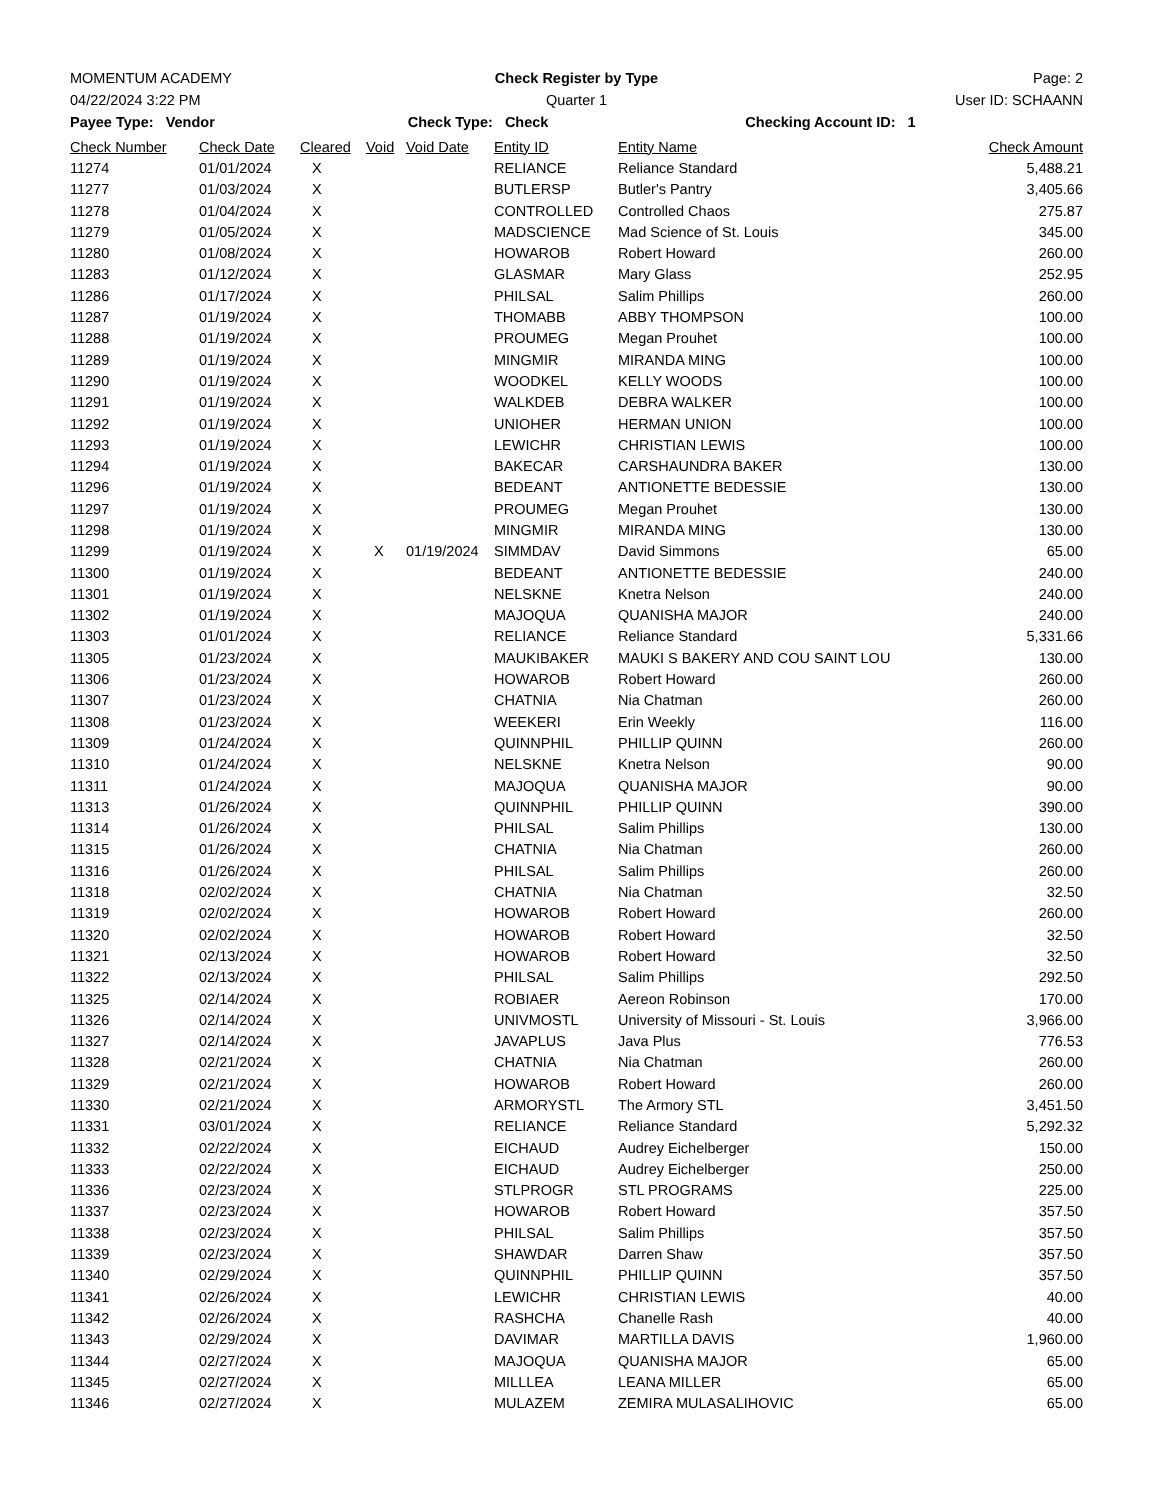MOMENTUM ACADEMY Check Register by Type Page: 2
04/22/2024 3:22 PM Quarter 1 User ID: SCHAANN
Payee Type: Vendor Check Type: Check Checking Account ID: 1
| Check Number | Check Date | Cleared | Void | Void Date | Entity ID | Entity Name | Check Amount |
| --- | --- | --- | --- | --- | --- | --- | --- |
| 11274 | 01/01/2024 | X | | | RELIANCE | Reliance Standard | 5,488.21 |
| 11277 | 01/03/2024 | X | | | BUTLERSP | Butler's Pantry | 3,405.66 |
| 11278 | 01/04/2024 | X | | | CONTROLLED | Controlled Chaos | 275.87 |
| 11279 | 01/05/2024 | X | | | MADSCIENCE | Mad Science of St. Louis | 345.00 |
| 11280 | 01/08/2024 | X | | | HOWAROB | Robert Howard | 260.00 |
| 11283 | 01/12/2024 | X | | | GLASMAR | Mary Glass | 252.95 |
| 11286 | 01/17/2024 | X | | | PHILSAL | Salim Phillips | 260.00 |
| 11287 | 01/19/2024 | X | | | THOMABB | ABBY THOMPSON | 100.00 |
| 11288 | 01/19/2024 | X | | | PROUMEG | Megan Prouhet | 100.00 |
| 11289 | 01/19/2024 | X | | | MINGMIR | MIRANDA MING | 100.00 |
| 11290 | 01/19/2024 | X | | | WOODKEL | KELLY WOODS | 100.00 |
| 11291 | 01/19/2024 | X | | | WALKDEB | DEBRA WALKER | 100.00 |
| 11292 | 01/19/2024 | X | | | UNIOHER | HERMAN UNION | 100.00 |
| 11293 | 01/19/2024 | X | | | LEWICHR | CHRISTIAN LEWIS | 100.00 |
| 11294 | 01/19/2024 | X | | | BAKECAR | CARSHAUNDRA BAKER | 130.00 |
| 11296 | 01/19/2024 | X | | | BEDEANT | ANTIONETTE BEDESSIE | 130.00 |
| 11297 | 01/19/2024 | X | | | PROUMEG | Megan Prouhet | 130.00 |
| 11298 | 01/19/2024 | X | | | MINGMIR | MIRANDA MING | 130.00 |
| 11299 | 01/19/2024 | X | X | 01/19/2024 | SIMMDAV | David Simmons | 65.00 |
| 11300 | 01/19/2024 | X | | | BEDEANT | ANTIONETTE BEDESSIE | 240.00 |
| 11301 | 01/19/2024 | X | | | NELSKNE | Knetra Nelson | 240.00 |
| 11302 | 01/19/2024 | X | | | MAJOQUA | QUANISHA MAJOR | 240.00 |
| 11303 | 01/01/2024 | X | | | RELIANCE | Reliance Standard | 5,331.66 |
| 11305 | 01/23/2024 | X | | | MAUKIBAKER | MAUKI S BAKERY AND COU SAINT LOU | 130.00 |
| 11306 | 01/23/2024 | X | | | HOWAROB | Robert Howard | 260.00 |
| 11307 | 01/23/2024 | X | | | CHATNIA | Nia Chatman | 260.00 |
| 11308 | 01/23/2024 | X | | | WEEKERI | Erin Weekly | 116.00 |
| 11309 | 01/24/2024 | X | | | QUINNPHIL | PHILLIP QUINN | 260.00 |
| 11310 | 01/24/2024 | X | | | NELSKNE | Knetra Nelson | 90.00 |
| 11311 | 01/24/2024 | X | | | MAJOQUA | QUANISHA MAJOR | 90.00 |
| 11313 | 01/26/2024 | X | | | QUINNPHIL | PHILLIP QUINN | 390.00 |
| 11314 | 01/26/2024 | X | | | PHILSAL | Salim Phillips | 130.00 |
| 11315 | 01/26/2024 | X | | | CHATNIA | Nia Chatman | 260.00 |
| 11316 | 01/26/2024 | X | | | PHILSAL | Salim Phillips | 260.00 |
| 11318 | 02/02/2024 | X | | | CHATNIA | Nia Chatman | 32.50 |
| 11319 | 02/02/2024 | X | | | HOWAROB | Robert Howard | 260.00 |
| 11320 | 02/02/2024 | X | | | HOWAROB | Robert Howard | 32.50 |
| 11321 | 02/13/2024 | X | | | HOWAROB | Robert Howard | 32.50 |
| 11322 | 02/13/2024 | X | | | PHILSAL | Salim Phillips | 292.50 |
| 11325 | 02/14/2024 | X | | | ROBIAER | Aereon Robinson | 170.00 |
| 11326 | 02/14/2024 | X | | | UNIVMOSTL | University of Missouri - St. Louis | 3,966.00 |
| 11327 | 02/14/2024 | X | | | JAVAPLUS | Java Plus | 776.53 |
| 11328 | 02/21/2024 | X | | | CHATNIA | Nia Chatman | 260.00 |
| 11329 | 02/21/2024 | X | | | HOWAROB | Robert Howard | 260.00 |
| 11330 | 02/21/2024 | X | | | ARMORYSTL | The Armory STL | 3,451.50 |
| 11331 | 03/01/2024 | X | | | RELIANCE | Reliance Standard | 5,292.32 |
| 11332 | 02/22/2024 | X | | | EICHAUD | Audrey Eichelberger | 150.00 |
| 11333 | 02/22/2024 | X | | | EICHAUD | Audrey Eichelberger | 250.00 |
| 11336 | 02/23/2024 | X | | | STLPROGR | STL PROGRAMS | 225.00 |
| 11337 | 02/23/2024 | X | | | HOWAROB | Robert Howard | 357.50 |
| 11338 | 02/23/2024 | X | | | PHILSAL | Salim Phillips | 357.50 |
| 11339 | 02/23/2024 | X | | | SHAWDAR | Darren Shaw | 357.50 |
| 11340 | 02/29/2024 | X | | | QUINNPHIL | PHILLIP QUINN | 357.50 |
| 11341 | 02/26/2024 | X | | | LEWICHR | CHRISTIAN LEWIS | 40.00 |
| 11342 | 02/26/2024 | X | | | RASHCHA | Chanelle Rash | 40.00 |
| 11343 | 02/29/2024 | X | | | DAVIMAR | MARTILLA DAVIS | 1,960.00 |
| 11344 | 02/27/2024 | X | | | MAJOQUA | QUANISHA MAJOR | 65.00 |
| 11345 | 02/27/2024 | X | | | MILLLEA | LEANA MILLER | 65.00 |
| 11346 | 02/27/2024 | X | | | MULAZEM | ZEMIRA MULASALIHOVIC | 65.00 |